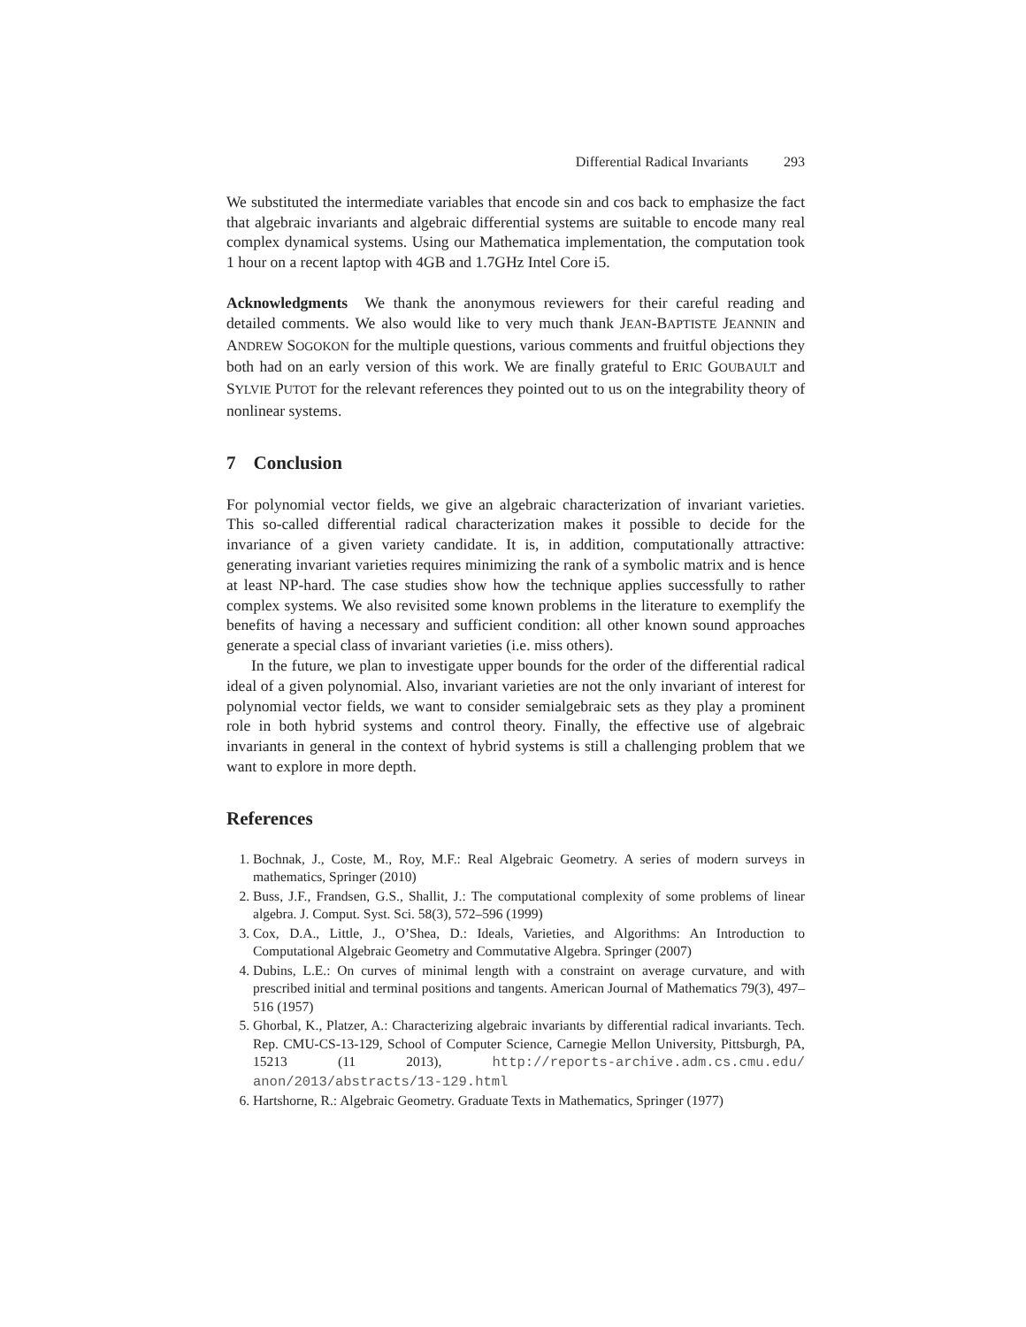Differential Radical Invariants 293
We substituted the intermediate variables that encode sin and cos back to emphasize the fact that algebraic invariants and algebraic differential systems are suitable to encode many real complex dynamical systems. Using our Mathematica implementation, the computation took 1 hour on a recent laptop with 4GB and 1.7GHz Intel Core i5.
Acknowledgments We thank the anonymous reviewers for their careful reading and detailed comments. We also would like to very much thank JEAN-BAPTISTE JEANNIN and ANDREW SOGOKON for the multiple questions, various comments and fruitful objections they both had on an early version of this work. We are finally grateful to ERIC GOUBAULT and SYLVIE PUTOT for the relevant references they pointed out to us on the integrability theory of nonlinear systems.
7 Conclusion
For polynomial vector fields, we give an algebraic characterization of invariant varieties. This so-called differential radical characterization makes it possible to decide for the invariance of a given variety candidate. It is, in addition, computationally attractive: generating invariant varieties requires minimizing the rank of a symbolic matrix and is hence at least NP-hard. The case studies show how the technique applies successfully to rather complex systems. We also revisited some known problems in the literature to exemplify the benefits of having a necessary and sufficient condition: all other known sound approaches generate a special class of invariant varieties (i.e. miss others).
In the future, we plan to investigate upper bounds for the order of the differential radical ideal of a given polynomial. Also, invariant varieties are not the only invariant of interest for polynomial vector fields, we want to consider semialgebraic sets as they play a prominent role in both hybrid systems and control theory. Finally, the effective use of algebraic invariants in general in the context of hybrid systems is still a challenging problem that we want to explore in more depth.
References
1. Bochnak, J., Coste, M., Roy, M.F.: Real Algebraic Geometry. A series of modern surveys in mathematics, Springer (2010)
2. Buss, J.F., Frandsen, G.S., Shallit, J.: The computational complexity of some problems of linear algebra. J. Comput. Syst. Sci. 58(3), 572–596 (1999)
3. Cox, D.A., Little, J., O’Shea, D.: Ideals, Varieties, and Algorithms: An Introduction to Computational Algebraic Geometry and Commutative Algebra. Springer (2007)
4. Dubins, L.E.: On curves of minimal length with a constraint on average curvature, and with prescribed initial and terminal positions and tangents. American Journal of Mathematics 79(3), 497–516 (1957)
5. Ghorbal, K., Platzer, A.: Characterizing algebraic invariants by differential radical invariants. Tech. Rep. CMU-CS-13-129, School of Computer Science, Carnegie Mellon University, Pittsburgh, PA, 15213 (11 2013), http://reports-archive.adm.cs.cmu.edu/ anon/2013/abstracts/13-129.html
6. Hartshorne, R.: Algebraic Geometry. Graduate Texts in Mathematics, Springer (1977)